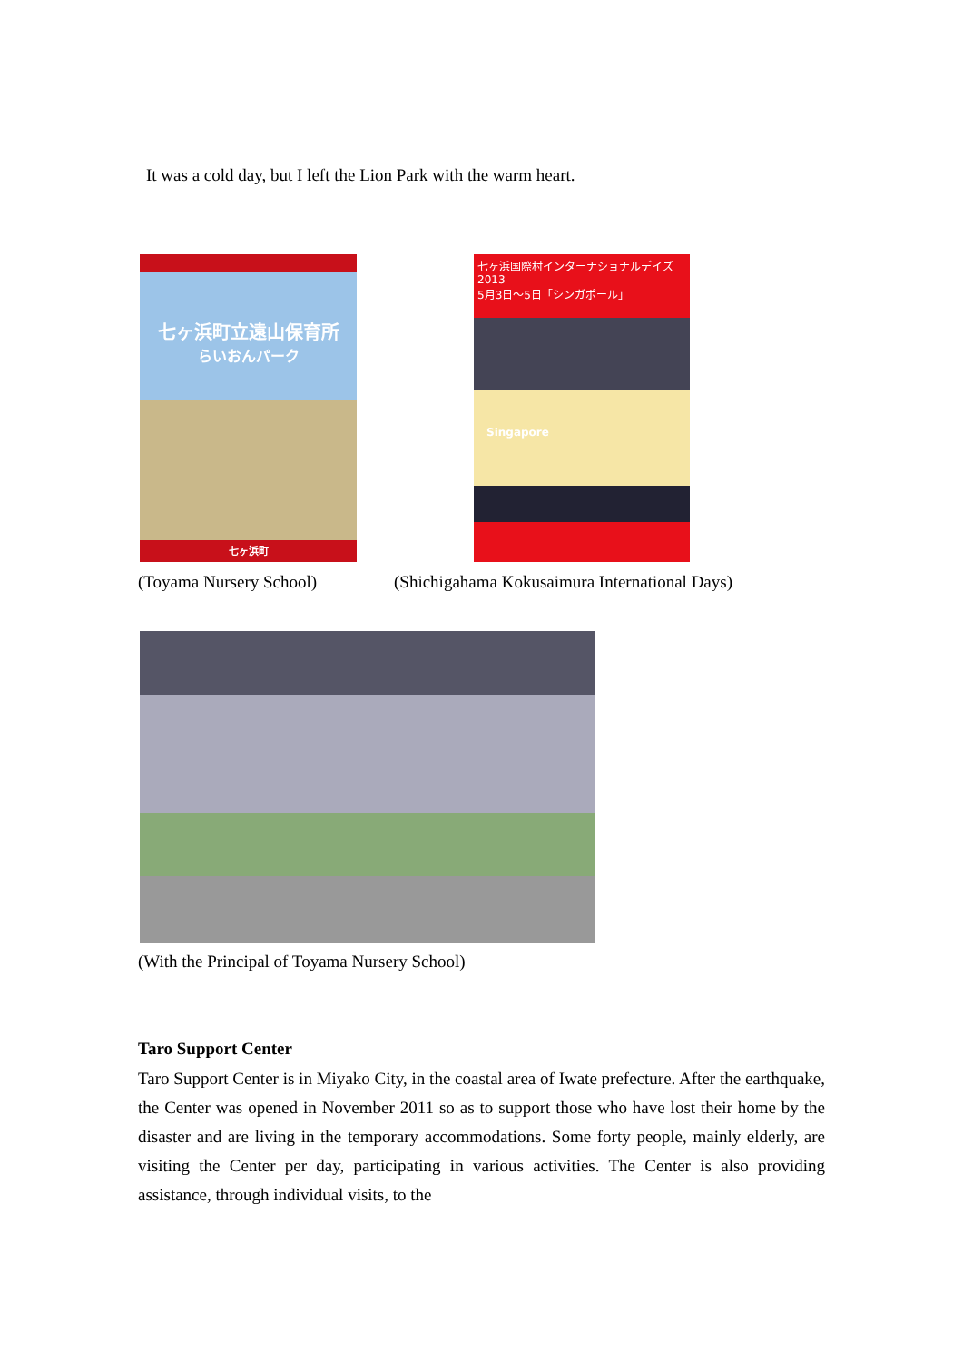It was a cold day, but I left the Lion Park with the warm heart.
七ヶ浜町立遠山保育所
らいおんパーク
七ヶ浜町
七ヶ浜国際村インターナショナルデイズ2013
5月3日～5日「シンガポール」
Singapore
(Toyama Nursery School)
(Shichigahama Kokusaimura International Days)
(With the Principal of Toyama Nursery School)
Taro Support Center
Taro Support Center is in Miyako City, in the coastal area of Iwate prefecture. After the earthquake, the Center was opened in November 2011 so as to support those who have lost their home by the disaster and are living in the temporary accommodations. Some forty people, mainly elderly, are visiting the Center per day, participating in various activities. The Center is also providing assistance, through individual visits, to the